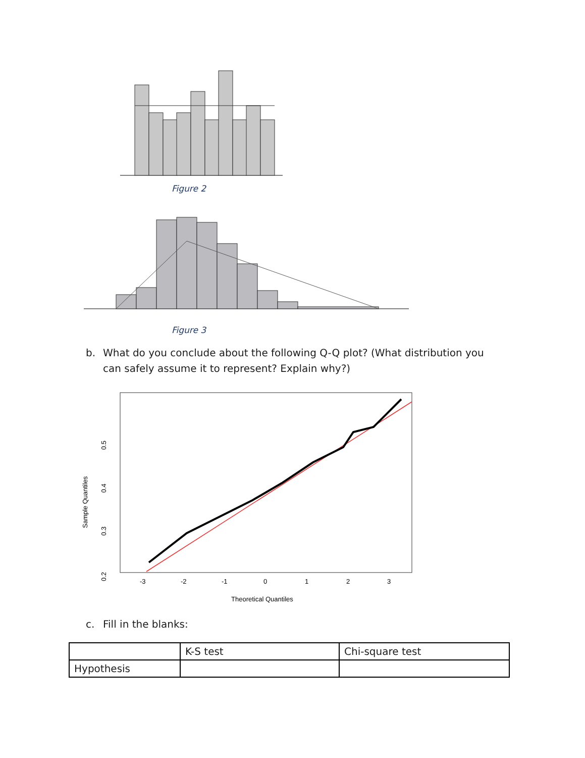Figure 2
Figure 3
b. What do you conclude about the following Q-Q plot? (What distribution you can safely assume it to represent? Explain why?)
Sample Quantiles
0.2
0.3
0.4
0.5
-3
-2
-1
0
1
2
3
Theoretical Quantiles
c. Fill in the blanks:
| | K-S test | Chi-square test |
| Hypothesis | | |